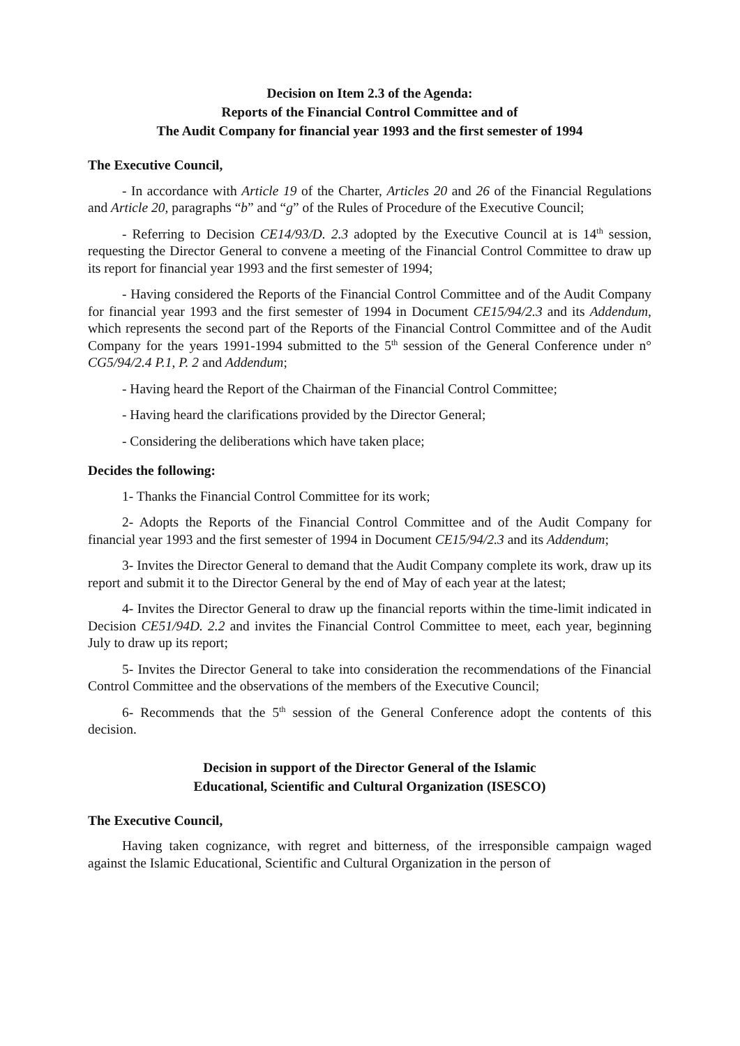Decision on Item 2.3 of the Agenda:
Reports of the Financial Control Committee and of
The Audit Company for financial year 1993 and the first semester of 1994
The Executive Council,
- In accordance with Article 19 of the Charter, Articles 20 and 26 of the Financial Regulations and Article 20, paragraphs “b” and “g” of the Rules of Procedure of the Executive Council;
- Referring to Decision CE14/93/D. 2.3 adopted by the Executive Council at is 14<sup>th</sup> session, requesting the Director General to convene a meeting of the Financial Control Committee to draw up its report for financial year 1993 and the first semester of 1994;
- Having considered the Reports of the Financial Control Committee and of the Audit Company for financial year 1993 and the first semester of 1994 in Document CE15/94/2.3 and its Addendum, which represents the second part of the Reports of the Financial Control Committee and of the Audit Company for the years 1991-1994 submitted to the 5<sup>th</sup> session of the General Conference under n° CG5/94/2.4 P.1, P. 2 and Addendum;
- Having heard the Report of the Chairman of the Financial Control Committee;
- Having heard the clarifications provided by the Director General;
- Considering the deliberations which have taken place;
Decides the following:
1- Thanks the Financial Control Committee for its work;
2- Adopts the Reports of the Financial Control Committee and of the Audit Company for financial year 1993 and the first semester of 1994 in Document CE15/94/2.3 and its Addendum;
3- Invites the Director General to demand that the Audit Company complete its work, draw up its report and submit it to the Director General by the end of May of each year at the latest;
4- Invites the Director General to draw up the financial reports within the time-limit indicated in Decision CE51/94D. 2.2 and invites the Financial Control Committee to meet, each year, beginning July to draw up its report;
5- Invites the Director General to take into consideration the recommendations of the Financial Control Committee and the observations of the members of the Executive Council;
6- Recommends that the 5<sup>th</sup> session of the General Conference adopt the contents of this decision.
Decision in support of the Director General of the Islamic
Educational, Scientific and Cultural Organization (ISESCO)
The Executive Council,
Having taken cognizance, with regret and bitterness, of the irresponsible campaign waged against the Islamic Educational, Scientific and Cultural Organization in the person of